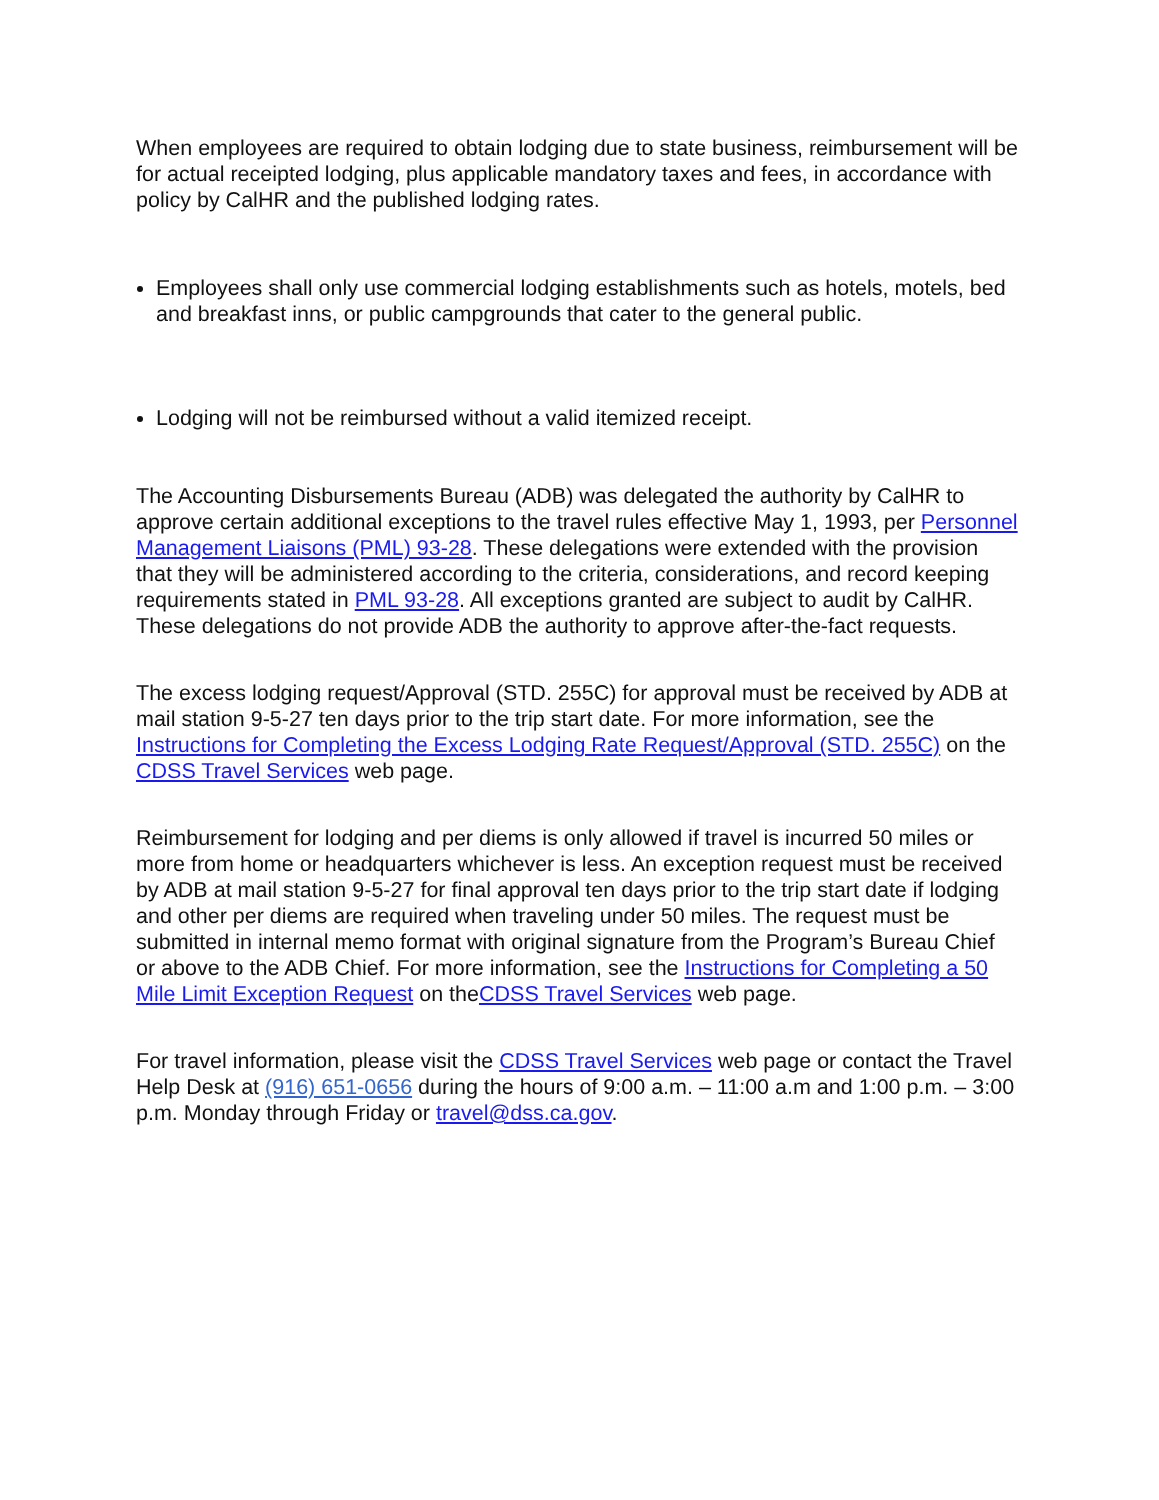When employees are required to obtain lodging due to state business, reimbursement will be for actual receipted lodging, plus applicable mandatory taxes and fees, in accordance with policy by CalHR and the published lodging rates.
Employees shall only use commercial lodging establishments such as hotels, motels, bed and breakfast inns, or public campgrounds that cater to the general public.
Lodging will not be reimbursed without a valid itemized receipt.
The Accounting Disbursements Bureau (ADB) was delegated the authority by CalHR to approve certain additional exceptions to the travel rules effective May 1, 1993, per Personnel Management Liaisons (PML) 93-28. These delegations were extended with the provision that they will be administered according to the criteria, considerations, and record keeping requirements stated in PML 93-28. All exceptions granted are subject to audit by CalHR. These delegations do not provide ADB the authority to approve after-the-fact requests.
The excess lodging request/Approval (STD. 255C) for approval must be received by ADB at mail station 9-5-27 ten days prior to the trip start date. For more information, see the Instructions for Completing the Excess Lodging Rate Request/Approval (STD. 255C) on the CDSS Travel Services web page.
Reimbursement for lodging and per diems is only allowed if travel is incurred 50 miles or more from home or headquarters whichever is less. An exception request must be received by ADB at mail station 9-5-27 for final approval ten days prior to the trip start date if lodging and other per diems are required when traveling under 50 miles. The request must be submitted in internal memo format with original signature from the Program’s Bureau Chief or above to the ADB Chief. For more information, see the Instructions for Completing a 50 Mile Limit Exception Request on theCDSS Travel Services web page.
For travel information, please visit the CDSS Travel Services web page or contact the Travel Help Desk at (916) 651-0656 during the hours of 9:00 a.m. – 11:00 a.m and 1:00 p.m. – 3:00 p.m. Monday through Friday or travel@dss.ca.gov.